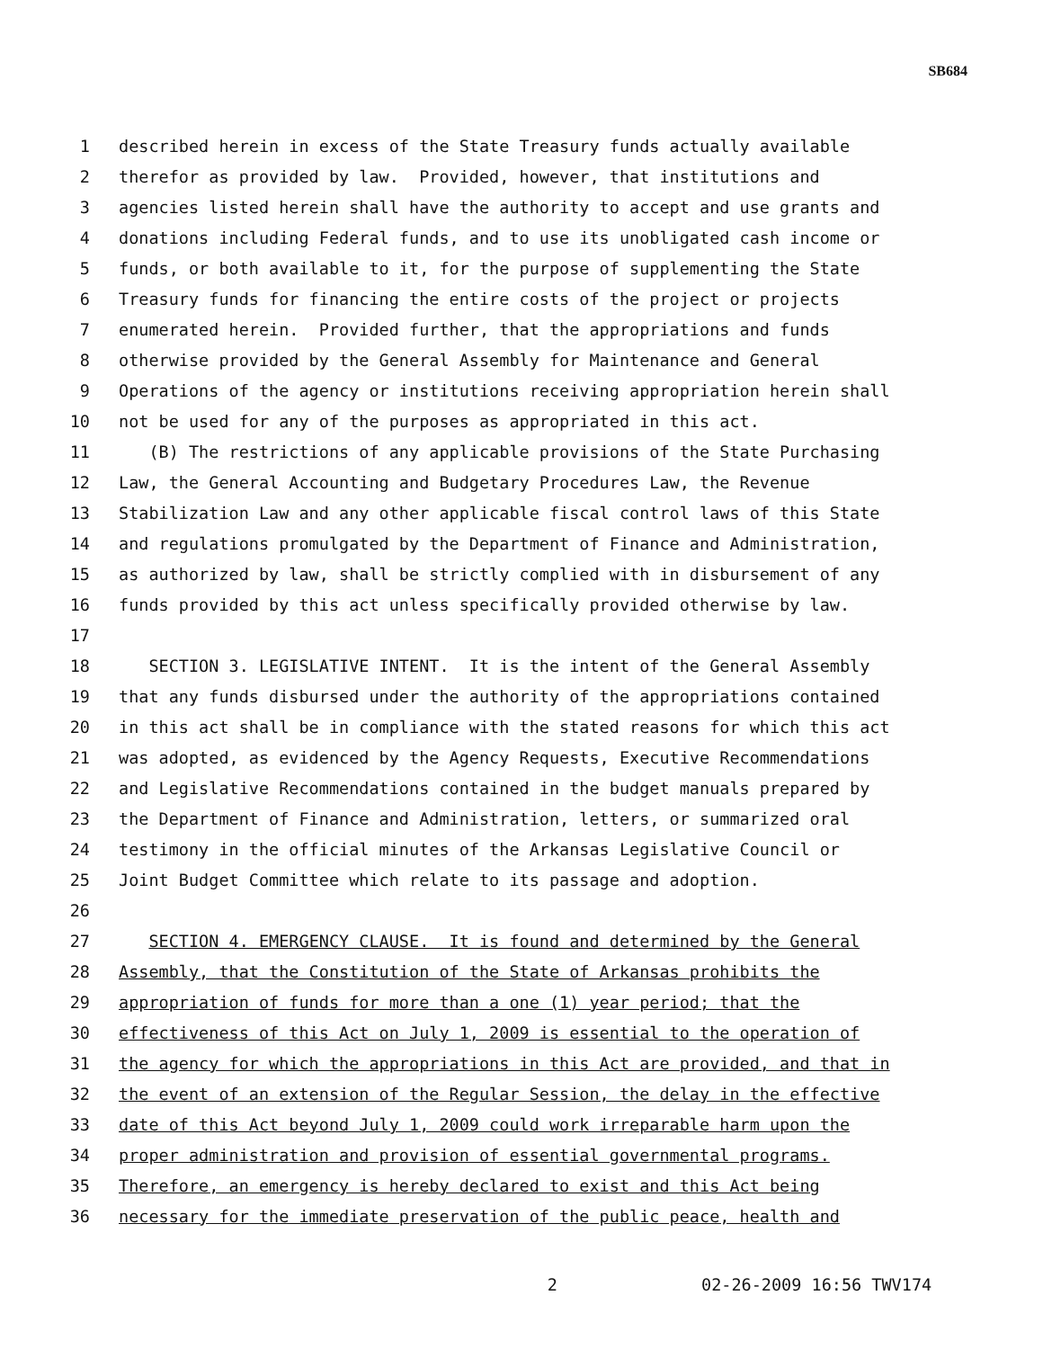SB684
1 described herein in excess of the State Treasury funds actually available
2 therefor as provided by law. Provided, however, that institutions and
3 agencies listed herein shall have the authority to accept and use grants and
4 donations including Federal funds, and to use its unobligated cash income or
5 funds, or both available to it, for the purpose of supplementing the State
6 Treasury funds for financing the entire costs of the project or projects
7 enumerated herein. Provided further, that the appropriations and funds
8 otherwise provided by the General Assembly for Maintenance and General
9 Operations of the agency or institutions receiving appropriation herein shall
10 not be used for any of the purposes as appropriated in this act.
11 (B) The restrictions of any applicable provisions of the State Purchasing
12 Law, the General Accounting and Budgetary Procedures Law, the Revenue
13 Stabilization Law and any other applicable fiscal control laws of this State
14 and regulations promulgated by the Department of Finance and Administration,
15 as authorized by law, shall be strictly complied with in disbursement of any
16 funds provided by this act unless specifically provided otherwise by law.
17
18 SECTION 3. LEGISLATIVE INTENT. It is the intent of the General Assembly
19 that any funds disbursed under the authority of the appropriations contained
20 in this act shall be in compliance with the stated reasons for which this act
21 was adopted, as evidenced by the Agency Requests, Executive Recommendations
22 and Legislative Recommendations contained in the budget manuals prepared by
23 the Department of Finance and Administration, letters, or summarized oral
24 testimony in the official minutes of the Arkansas Legislative Council or
25 Joint Budget Committee which relate to its passage and adoption.
26
27 SECTION 4. EMERGENCY CLAUSE. It is found and determined by the General
28 Assembly, that the Constitution of the State of Arkansas prohibits the
29 appropriation of funds for more than a one (1) year period; that the
30 effectiveness of this Act on July 1, 2009 is essential to the operation of
31 the agency for which the appropriations in this Act are provided, and that in
32 the event of an extension of the Regular Session, the delay in the effective
33 date of this Act beyond July 1, 2009 could work irreparable harm upon the
34 proper administration and provision of essential governmental programs.
35 Therefore, an emergency is hereby declared to exist and this Act being
36 necessary for the immediate preservation of the public peace, health and
2 02-26-2009 16:56 TWV174